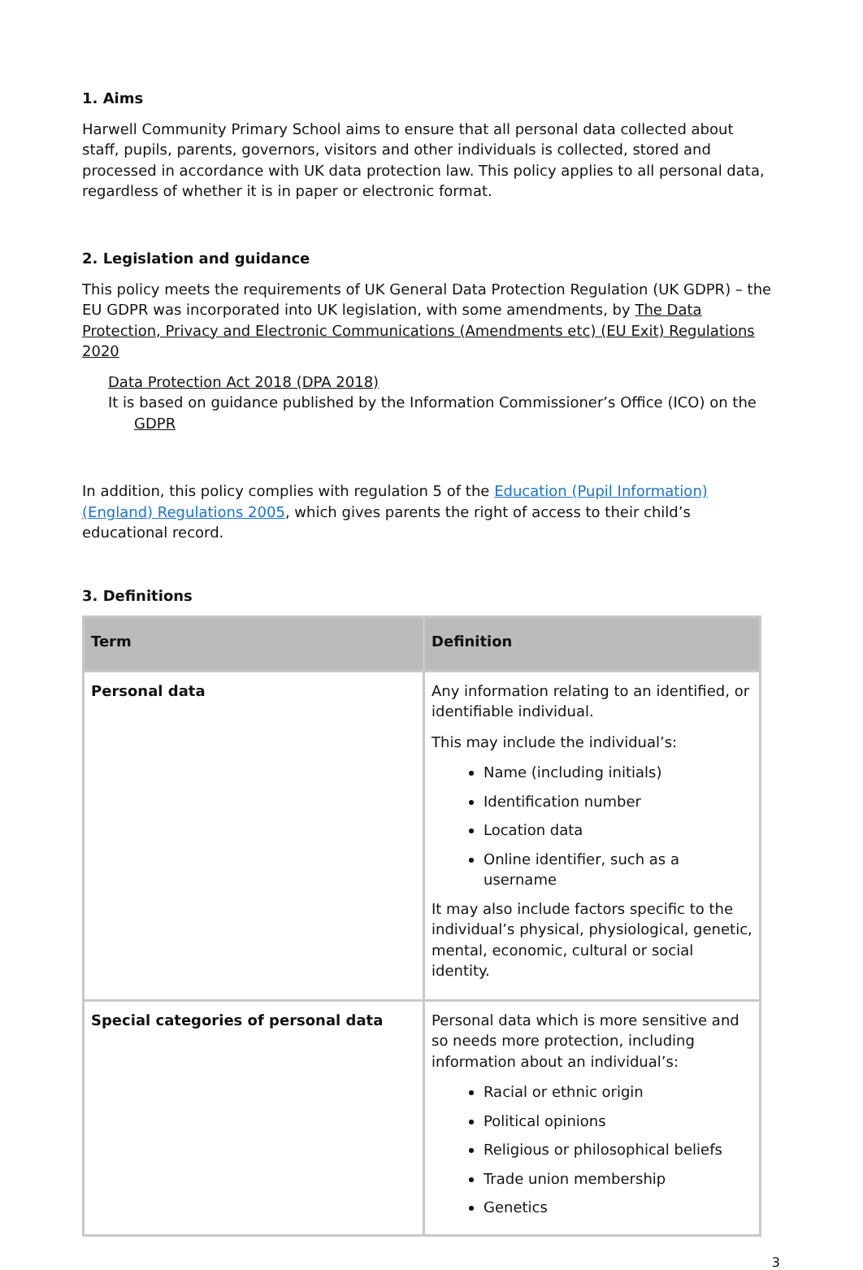1. Aims
Harwell Community Primary School aims to ensure that all personal data collected about staff, pupils, parents, governors, visitors and other individuals is collected, stored and processed in accordance with UK data protection law. This policy applies to all personal data, regardless of whether it is in paper or electronic format.
2. Legislation and guidance
This policy meets the requirements of UK General Data Protection Regulation (UK GDPR) – the EU GDPR was incorporated into UK legislation, with some amendments, by The Data Protection, Privacy and Electronic Communications (Amendments etc) (EU Exit) Regulations 2020
Data Protection Act 2018 (DPA 2018)
It is based on guidance published by the Information Commissioner’s Office (ICO) on the
GDPR
In addition, this policy complies with regulation 5 of the Education (Pupil Information) (England) Regulations 2005, which gives parents the right of access to their child’s educational record.
3. Definitions
| Term | Definition |
| --- | --- |
| Personal data | Any information relating to an identified, or identifiable individual. This may include the individual’s: Name (including initials) Identification number Location data Online identifier, such as a username It may also include factors specific to the individual’s physical, physiological, genetic, mental, economic, cultural or social identity. |
| Special categories of personal data | Personal data which is more sensitive and so needs more protection, including information about an individual’s: Racial or ethnic origin Political opinions Religious or philosophical beliefs Trade union membership Genetics |
3